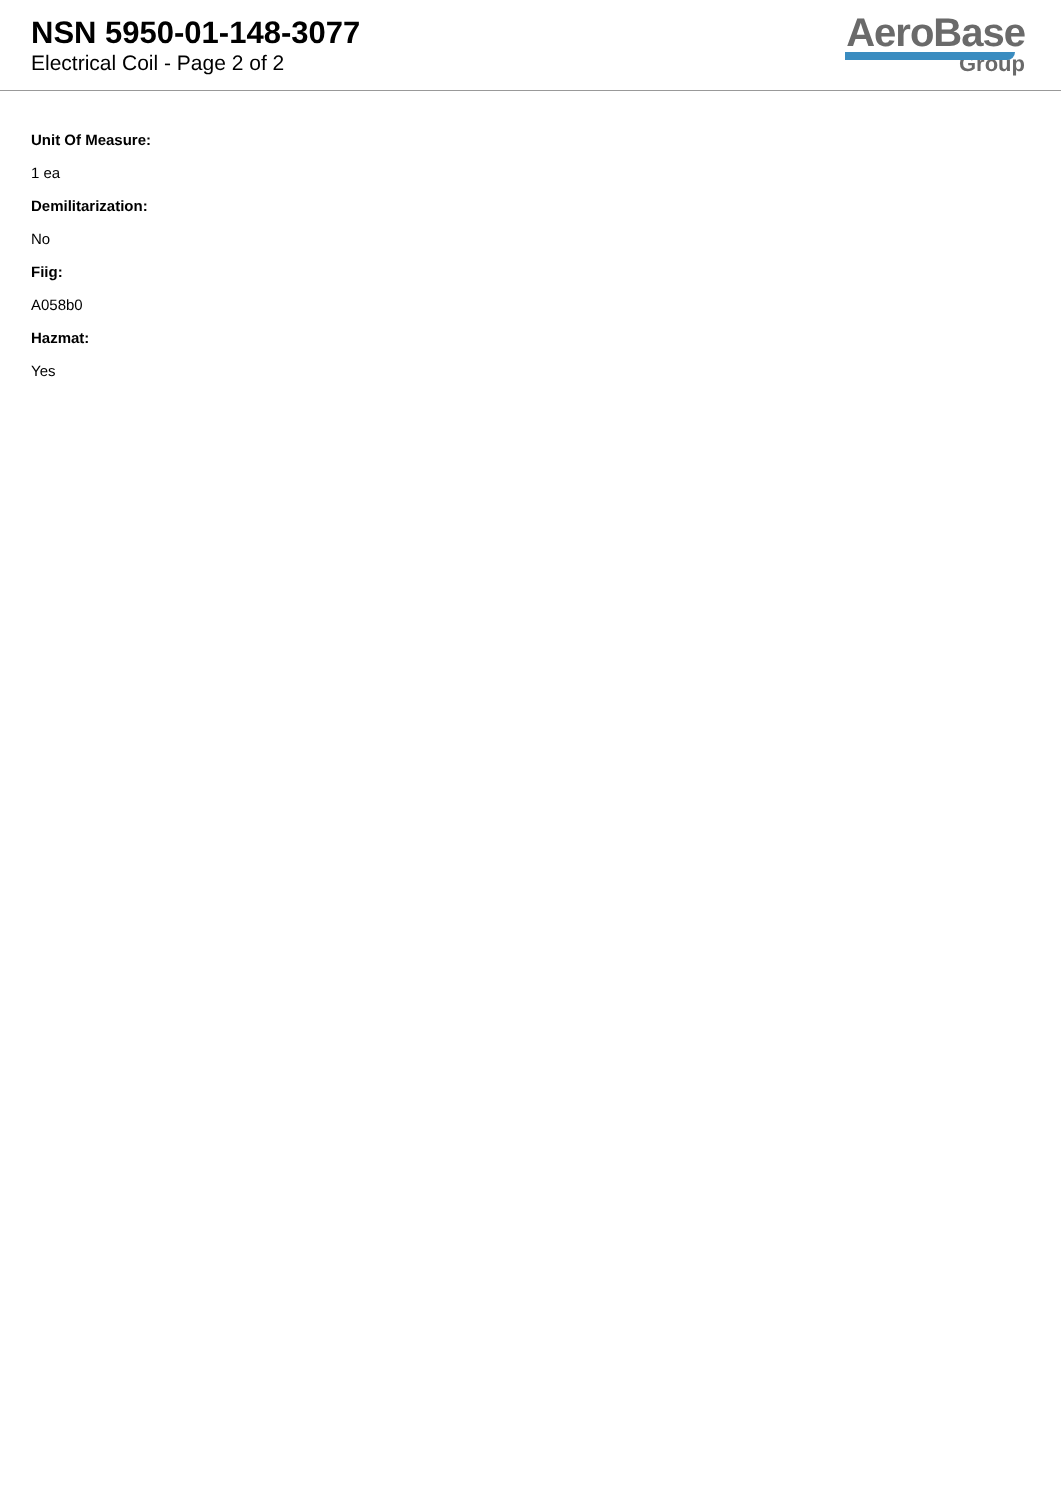NSN 5950-01-148-3077
Electrical Coil - Page 2 of 2
AeroBase
Group
Unit Of Measure:
1 ea
Demilitarization:
No
Fiig:
A058b0
Hazmat:
Yes